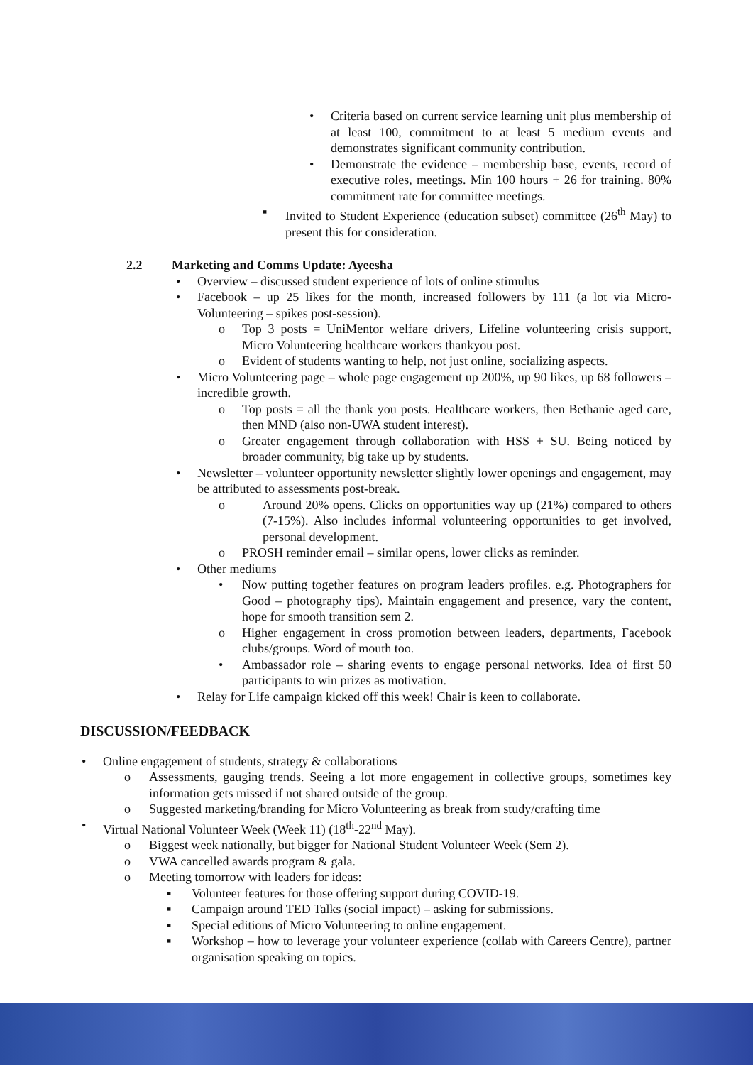• Criteria based on current service learning unit plus membership of at least 100, commitment to at least 5 medium events and demonstrates significant community contribution.
• Demonstrate the evidence – membership base, events, record of executive roles, meetings. Min 100 hours + 26 for training. 80% commitment rate for committee meetings.
▪ Invited to Student Experience (education subset) committee (26<sup>th</sup> May) to present this for consideration.
2.2 Marketing and Comms Update: Ayeesha
• Overview – discussed student experience of lots of online stimulus
• Facebook – up 25 likes for the month, increased followers by 111 (a lot via Micro-Volunteering – spikes post-session).
o Top 3 posts = UniMentor welfare drivers, Lifeline volunteering crisis support, Micro Volunteering healthcare workers thankyou post.
o Evident of students wanting to help, not just online, socializing aspects.
• Micro Volunteering page – whole page engagement up 200%, up 90 likes, up 68 followers – incredible growth.
o Top posts = all the thank you posts. Healthcare workers, then Bethanie aged care, then MND (also non-UWA student interest).
o Greater engagement through collaboration with HSS + SU. Being noticed by broader community, big take up by students.
• Newsletter – volunteer opportunity newsletter slightly lower openings and engagement, may be attributed to assessments post-break.
o Around 20% opens. Clicks on opportunities way up (21%) compared to others (7-15%). Also includes informal volunteering opportunities to get involved, personal development.
o PROSH reminder email – similar opens, lower clicks as reminder.
• Other mediums
• Now putting together features on program leaders profiles. e.g. Photographers for Good – photography tips). Maintain engagement and presence, vary the content, hope for smooth transition sem 2.
o Higher engagement in cross promotion between leaders, departments, Facebook clubs/groups. Word of mouth too.
• Ambassador role – sharing events to engage personal networks. Idea of first 50 participants to win prizes as motivation.
• Relay for Life campaign kicked off this week! Chair is keen to collaborate.
DISCUSSION/FEEDBACK
• Online engagement of students, strategy & collaborations
o Assessments, gauging trends. Seeing a lot more engagement in collective groups, sometimes key information gets missed if not shared outside of the group.
o Suggested marketing/branding for Micro Volunteering as break from study/crafting time
• Virtual National Volunteer Week (Week 11) (18<sup>th</sup>-22<sup>nd</sup> May).
o Biggest week nationally, but bigger for National Student Volunteer Week (Sem 2).
o VWA cancelled awards program & gala.
o Meeting tomorrow with leaders for ideas:
▪ Volunteer features for those offering support during COVID-19.
▪ Campaign around TED Talks (social impact) – asking for submissions.
▪ Special editions of Micro Volunteering to online engagement.
▪ Workshop – how to leverage your volunteer experience (collab with Careers Centre), partner organisation speaking on topics.